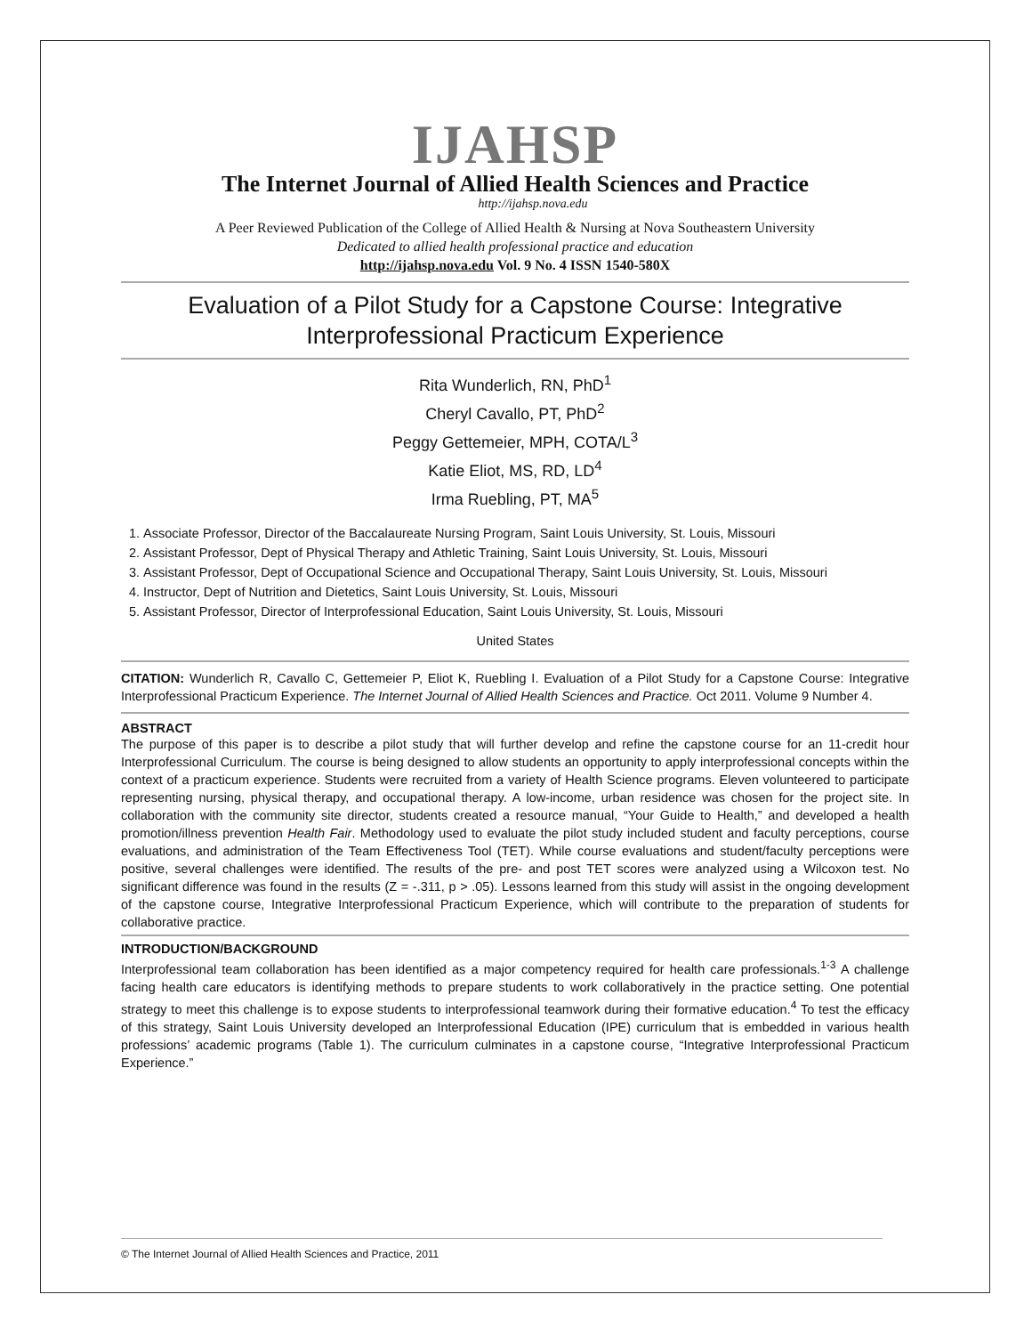IJAHSP
The Internet Journal of Allied Health Sciences and Practice
http://ijahsp.nova.edu
A Peer Reviewed Publication of the College of Allied Health & Nursing at Nova Southeastern University
Dedicated to allied health professional practice and education
http://ijahsp.nova.edu Vol. 9 No. 4 ISSN 1540-580X
Evaluation of a Pilot Study for a Capstone Course: Integrative Interprofessional Practicum Experience
Rita Wunderlich, RN, PhD<sup>1</sup>
Cheryl Cavallo, PT, PhD<sup>2</sup>
Peggy Gettemeier, MPH, COTA/L<sup>3</sup>
Katie Eliot, MS, RD, LD<sup>4</sup>
Irma Ruebling, PT, MA<sup>5</sup>
1. Associate Professor, Director of the Baccalaureate Nursing Program, Saint Louis University, St. Louis, Missouri
2. Assistant Professor, Dept of Physical Therapy and Athletic Training, Saint Louis University, St. Louis, Missouri
3. Assistant Professor, Dept of Occupational Science and Occupational Therapy, Saint Louis University, St. Louis, Missouri
4. Instructor, Dept of Nutrition and Dietetics, Saint Louis University, St. Louis, Missouri
5. Assistant Professor, Director of Interprofessional Education, Saint Louis University, St. Louis, Missouri
United States
CITATION: Wunderlich R, Cavallo C, Gettemeier P, Eliot K, Ruebling I. Evaluation of a Pilot Study for a Capstone Course: Integrative Interprofessional Practicum Experience. The Internet Journal of Allied Health Sciences and Practice. Oct 2011. Volume 9 Number 4.
ABSTRACT
The purpose of this paper is to describe a pilot study that will further develop and refine the capstone course for an 11-credit hour Interprofessional Curriculum. The course is being designed to allow students an opportunity to apply interprofessional concepts within the context of a practicum experience. Students were recruited from a variety of Health Science programs. Eleven volunteered to participate representing nursing, physical therapy, and occupational therapy. A low-income, urban residence was chosen for the project site. In collaboration with the community site director, students created a resource manual, “Your Guide to Health,” and developed a health promotion/illness prevention Health Fair. Methodology used to evaluate the pilot study included student and faculty perceptions, course evaluations, and administration of the Team Effectiveness Tool (TET). While course evaluations and student/faculty perceptions were positive, several challenges were identified. The results of the pre- and post TET scores were analyzed using a Wilcoxon test. No significant difference was found in the results (Z = -.311, p > .05). Lessons learned from this study will assist in the ongoing development of the capstone course, Integrative Interprofessional Practicum Experience, which will contribute to the preparation of students for collaborative practice.
INTRODUCTION/BACKGROUND
Interprofessional team collaboration has been identified as a major competency required for health care professionals.<sup>1-3</sup> A challenge facing health care educators is identifying methods to prepare students to work collaboratively in the practice setting. One potential strategy to meet this challenge is to expose students to interprofessional teamwork during their formative education.<sup>4</sup> To test the efficacy of this strategy, Saint Louis University developed an Interprofessional Education (IPE) curriculum that is embedded in various health professions’ academic programs (Table 1). The curriculum culminates in a capstone course, “Integrative Interprofessional Practicum Experience.”
© The Internet Journal of Allied Health Sciences and Practice, 2011